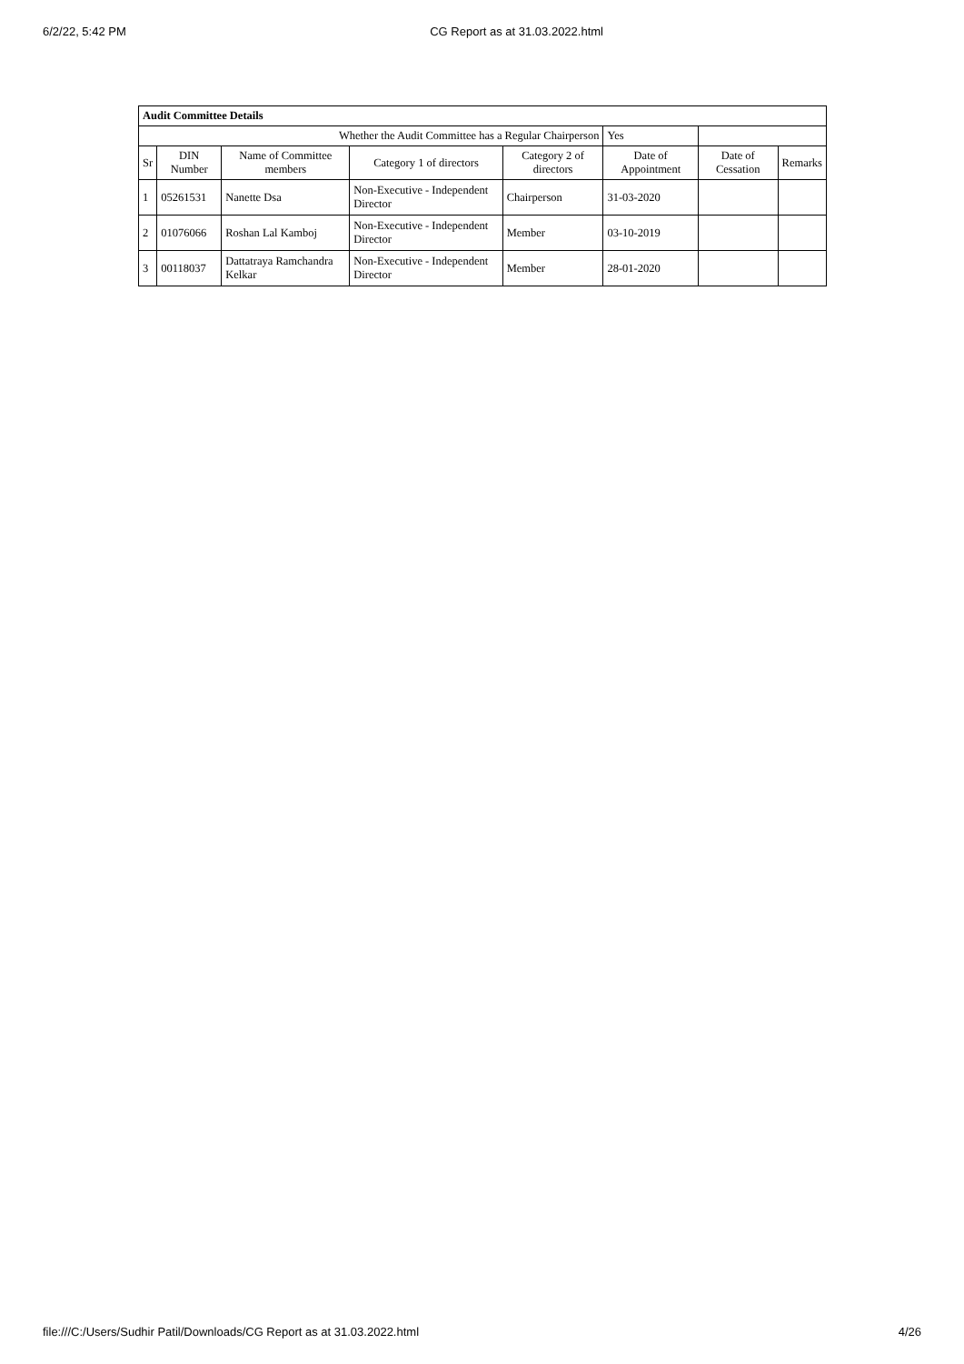6/2/22, 5:42 PM CG Report as at 31.03.2022.html
| Audit Committee Details | | | | | | | |
| Whether the Audit Committee has a Regular Chairperson | | | | | Yes | | |
| Sr | DIN Number | Name of Committee members | Category 1 of directors | Category 2 of directors | Date of Appointment | Date of Cessation | Remarks |
| 1 | 05261531 | Nanette Dsa | Non-Executive - Independent Director | Chairperson | 31-03-2020 | | |
| 2 | 01076066 | Roshan Lal Kamboj | Non-Executive - Independent Director | Member | 03-10-2019 | | |
| 3 | 00118037 | Dattatraya Ramchandra Kelkar | Non-Executive - Independent Director | Member | 28-01-2020 | | |
file:///C:/Users/Sudhir Patil/Downloads/CG Report as at 31.03.2022.html 4/26